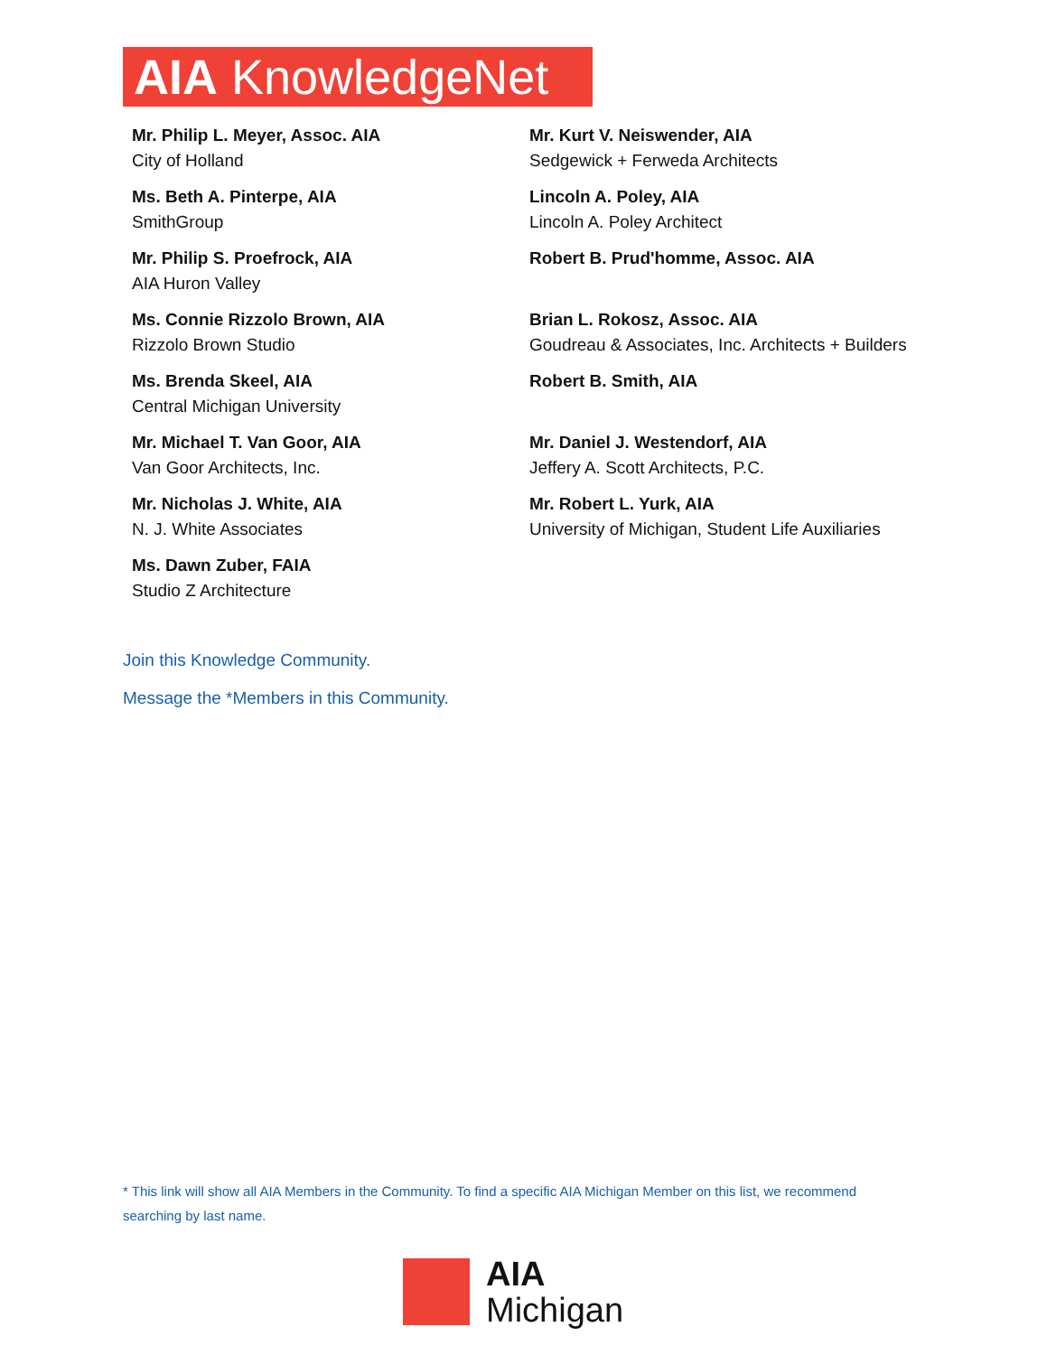AIA KnowledgeNet
Mr. Philip L. Meyer, Assoc. AIA
City of Holland
Mr. Kurt V. Neiswender, AIA
Sedgewick + Ferweda Architects
Ms. Beth A. Pinterpe, AIA
SmithGroup
Lincoln A. Poley, AIA
Lincoln A. Poley Architect
Mr. Philip S. Proefrock, AIA
AIA Huron Valley
Robert B. Prud'homme, Assoc. AIA
Ms. Connie Rizzolo Brown, AIA
Rizzolo Brown Studio
Brian L. Rokosz, Assoc. AIA
Goudreau & Associates, Inc. Architects + Builders
Ms. Brenda Skeel, AIA
Central Michigan University
Robert B. Smith, AIA
Mr. Michael T. Van Goor, AIA
Van Goor Architects, Inc.
Mr. Daniel J. Westendorf, AIA
Jeffery A. Scott Architects, P.C.
Mr. Nicholas J. White, AIA
N. J. White Associates
Mr. Robert L. Yurk, AIA
University of Michigan, Student Life Auxiliaries
Ms. Dawn Zuber, FAIA
Studio Z Architecture
Join this Knowledge Community.
Message the *Members in this Community.
* This link will show all AIA Members in the Community. To find a specific AIA Michigan Member on this list, we recommend searching by last name.
AIA
Michigan